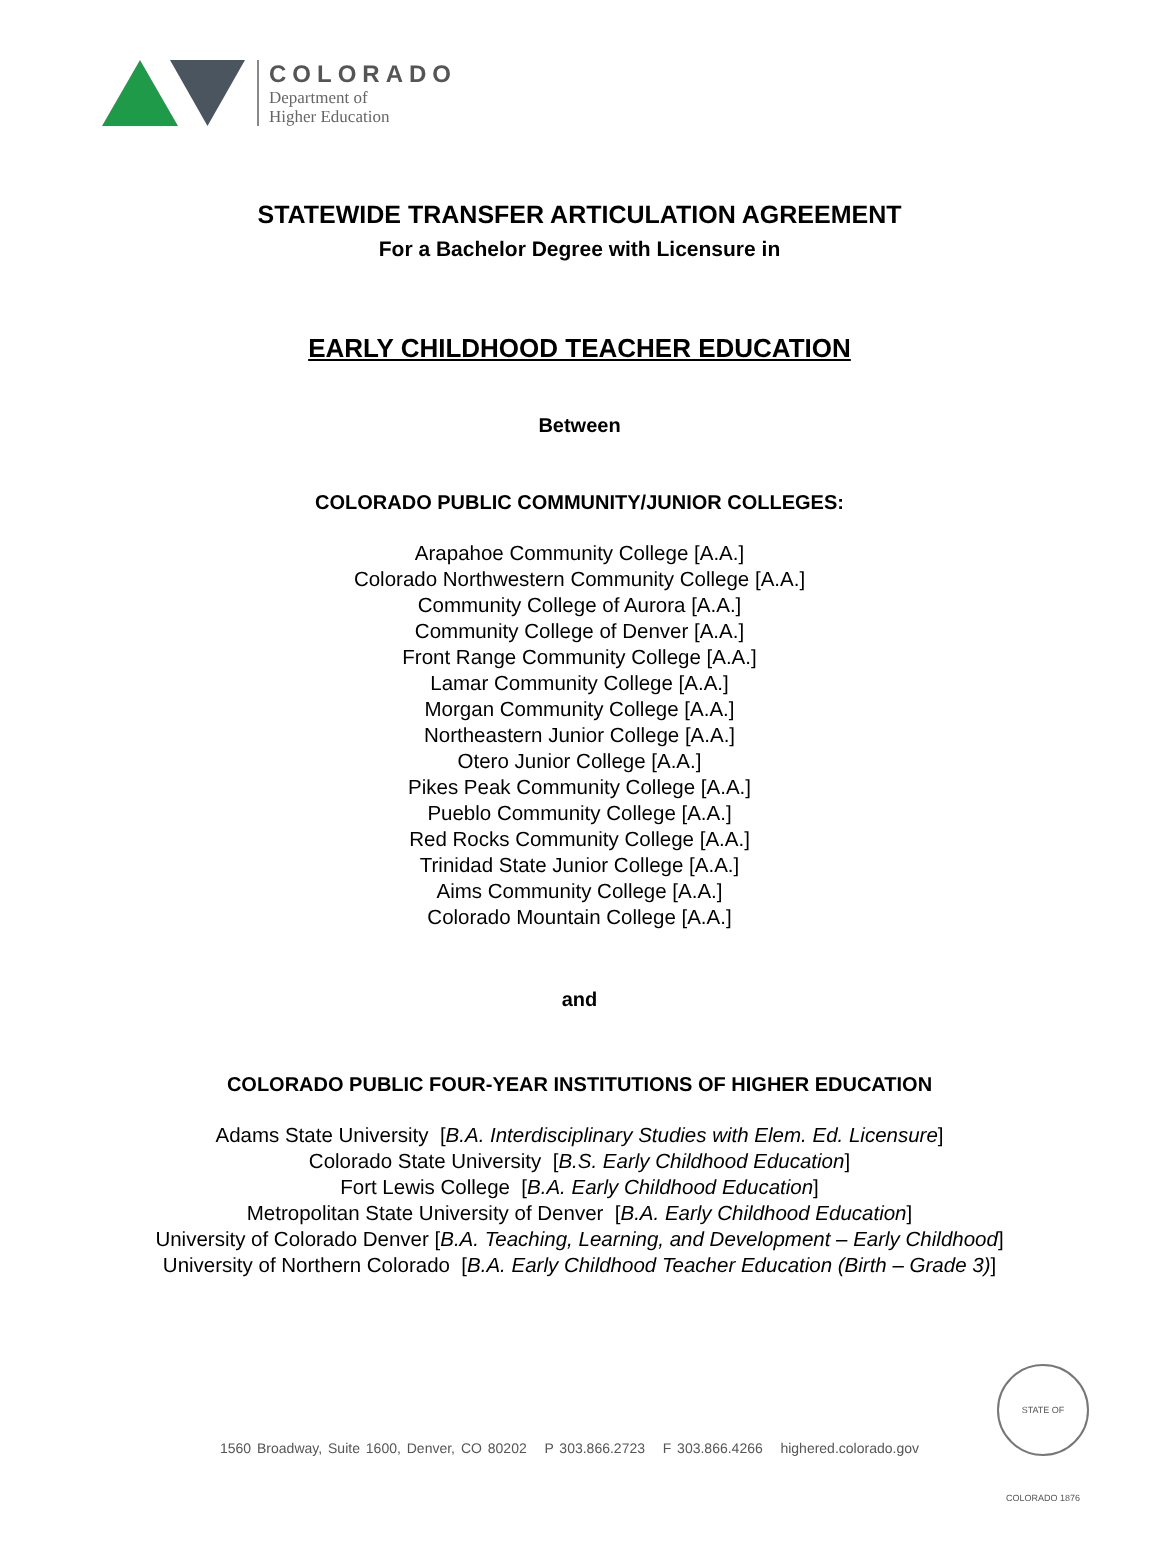COLORADO
Department of
Higher Education
STATEWIDE TRANSFER ARTICULATION AGREEMENT
For a Bachelor Degree with Licensure in
EARLY CHILDHOOD TEACHER EDUCATION
Between
COLORADO PUBLIC COMMUNITY/JUNIOR COLLEGES:
Arapahoe Community College [A.A.]
Colorado Northwestern Community College [A.A.]
Community College of Aurora [A.A.]
Community College of Denver [A.A.]
Front Range Community College [A.A.]
Lamar Community College [A.A.]
Morgan Community College [A.A.]
Northeastern Junior College [A.A.]
Otero Junior College [A.A.]
Pikes Peak Community College [A.A.]
Pueblo Community College [A.A.]
Red Rocks Community College [A.A.]
Trinidad State Junior College [A.A.]
Aims Community College [A.A.]
Colorado Mountain College [A.A.]
and
COLORADO PUBLIC FOUR-YEAR INSTITUTIONS OF HIGHER EDUCATION
Adams State University [B.A. Interdisciplinary Studies with Elem. Ed. Licensure]
Colorado State University [B.S. Early Childhood Education]
Fort Lewis College [B.A. Early Childhood Education]
Metropolitan State University of Denver [B.A. Early Childhood Education]
University of Colorado Denver [B.A. Teaching, Learning, and Development – Early Childhood]
University of Northern Colorado [B.A. Early Childhood Teacher Education (Birth – Grade 3)]
STATE OF COLORADO 1876
1560 Broadway, Suite 1600, Denver, CO 80202 P 303.866.2723 F 303.866.4266 highered.colorado.gov